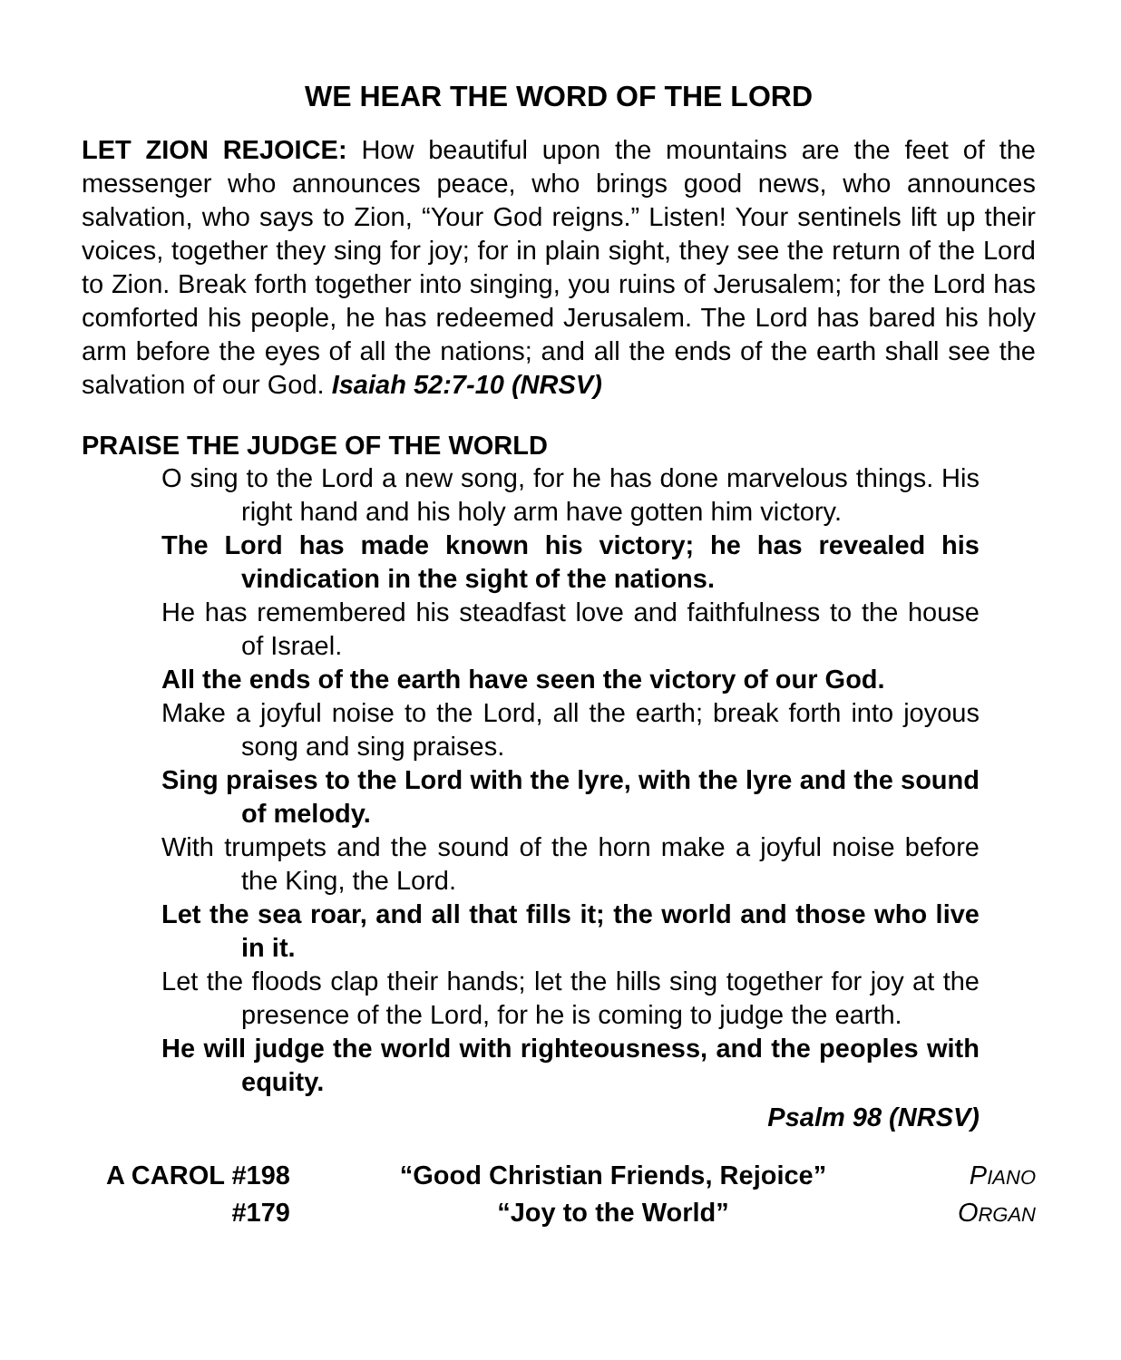WE HEAR THE WORD OF THE LORD
LET ZION REJOICE: How beautiful upon the mountains are the feet of the messenger who announces peace, who brings good news, who announces salvation, who says to Zion, “Your God reigns.” Listen! Your sentinels lift up their voices, together they sing for joy; for in plain sight, they see the return of the Lord to Zion. Break forth together into singing, you ruins of Jerusalem; for the Lord has comforted his people, he has redeemed Jerusalem. The Lord has bared his holy arm before the eyes of all the nations; and all the ends of the earth shall see the salvation of our God. Isaiah 52:7-10 (NRSV)
PRAISE THE JUDGE OF THE WORLD
O sing to the Lord a new song, for he has done marvelous things. His right hand and his holy arm have gotten him victory.
The Lord has made known his victory; he has revealed his vindication in the sight of the nations.
He has remembered his steadfast love and faithfulness to the house of Israel.
All the ends of the earth have seen the victory of our God.
Make a joyful noise to the Lord, all the earth; break forth into joyous song and sing praises.
Sing praises to the Lord with the lyre, with the lyre and the sound of melody.
With trumpets and the sound of the horn make a joyful noise before the King, the Lord.
Let the sea roar, and all that fills it; the world and those who live in it.
Let the floods clap their hands; let the hills sing together for joy at the presence of the Lord, for he is coming to judge the earth.
He will judge the world with righteousness, and the peoples with equity.
Psalm 98 (NRSV)
A CAROL #198 “Good Christian Friends, Rejoice”
PIANO
#179 “Joy to the World” ORGAN